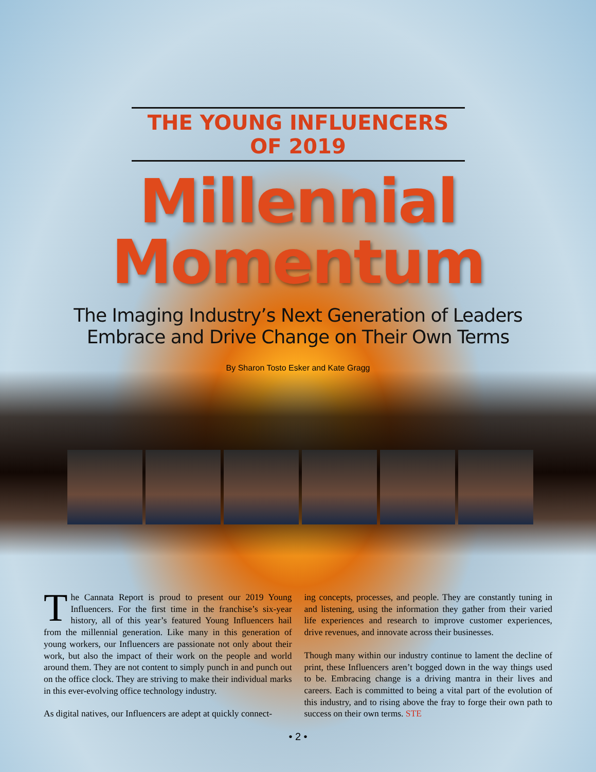THE YOUNG INFLUENCERS OF 2019
Millennial
Momentum
The Imaging Industry’s Next Generation of Leaders
Embrace and Drive Change on Their Own Terms
By Sharon Tosto Esker and Kate Gragg
The Cannata Report is proud to present our 2019 Young Influencers. For the first time in the franchise’s six-year history, all of this year’s featured Young Influencers hail from the millennial generation. Like many in this generation of young workers, our Influencers are passionate not only about their work, but also the impact of their work on the people and world around them. They are not content to simply punch in and punch out on the office clock. They are striving to make their individual marks in this ever-evolving office technology industry.
As digital natives, our Influencers are adept at quickly connect-
ing concepts, processes, and people. They are constantly tuning in and listening, using the information they gather from their varied life experiences and research to improve customer experiences, drive revenues, and innovate across their businesses.
Though many within our industry continue to lament the decline of print, these Influencers aren’t bogged down in the way things used to be. Embracing change is a driving mantra in their lives and careers. Each is committed to being a vital part of the evolution of this industry, and to rising above the fray to forge their own path to success on their own terms. STE
• 2 •